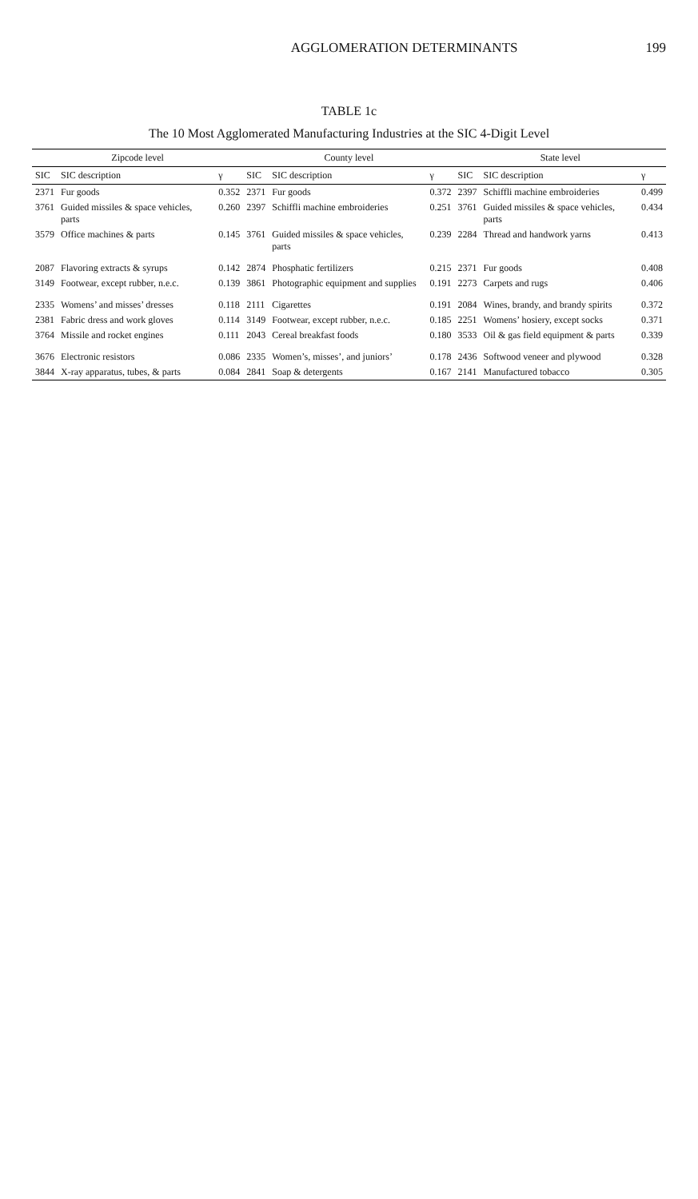AGGLOMERATION DETERMINANTS 199
TABLE 1c
The 10 Most Agglomerated Manufacturing Industries at the SIC 4-Digit Level
| Zipcode level | | | County level | | | State level | | |
| --- | --- | --- | --- | --- | --- | --- | --- | --- |
| SIC | SIC description | γ | SIC | SIC description | γ | SIC | SIC description | γ |
| 2371 | Fur goods | 0.352 | 2371 | Fur goods | 0.372 | 2397 | Schiffli machine embroideries | 0.499 |
| 3761 | Guided missiles & space vehicles, parts | 0.260 | 2397 | Schiffli machine embroideries | 0.251 | 3761 | Guided missiles & space vehicles, parts | 0.434 |
| 3579 | Office machines & parts | 0.145 | 3761 | Guided missiles & space vehicles, parts | 0.239 | 2284 | Thread and handwork yarns | 0.413 |
| 2087 | Flavoring extracts & syrups | 0.142 | 2874 | Phosphatic fertilizers | 0.215 | 2371 | Fur goods | 0.408 |
| 3149 | Footwear, except rubber, n.e.c. | 0.139 | 3861 | Photographic equipment and supplies | 0.191 | 2273 | Carpets and rugs | 0.406 |
| 2335 | Womens’ and misses’ dresses | 0.118 | 2111 | Cigarettes | 0.191 | 2084 | Wines, brandy, and brandy spirits | 0.372 |
| 2381 | Fabric dress and work gloves | 0.114 | 3149 | Footwear, except rubber, n.e.c. | 0.185 | 2251 | Womens’ hosiery, except socks | 0.371 |
| 3764 | Missile and rocket engines | 0.111 | 2043 | Cereal breakfast foods | 0.180 | 3533 | Oil & gas field equipment & parts | 0.339 |
| 3676 | Electronic resistors | 0.086 | 2335 | Women’s, misses’, and juniors’ | 0.178 | 2436 | Softwood veneer and plywood | 0.328 |
| 3844 | X-ray apparatus, tubes, & parts | 0.084 | 2841 | Soap & detergents | 0.167 | 2141 | Manufactured tobacco | 0.305 |